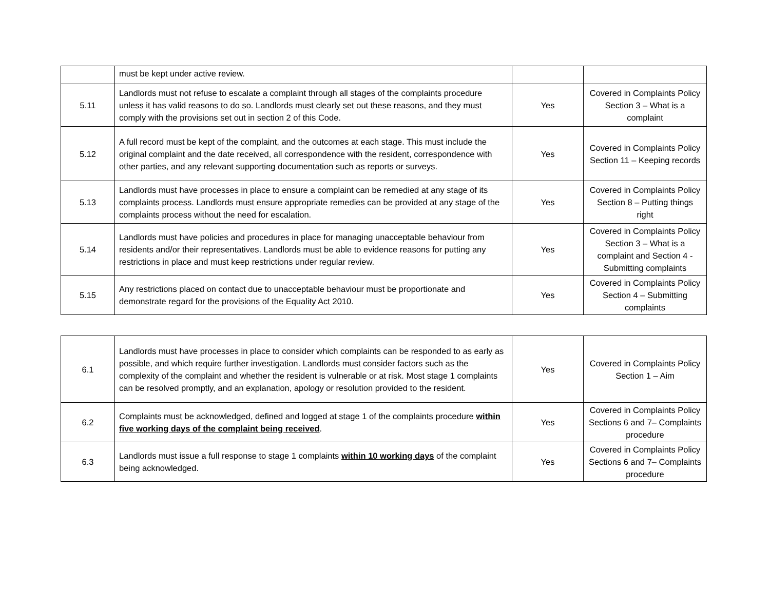| | must be kept under active review. | | |
| 5.11 | Landlords must not refuse to escalate a complaint through all stages of the complaints procedure unless it has valid reasons to do so. Landlords must clearly set out these reasons, and they must comply with the provisions set out in section 2 of this Code. | Yes | Covered in Complaints Policy Section 3 – What is a complaint |
| 5.12 | A full record must be kept of the complaint, and the outcomes at each stage. This must include the original complaint and the date received, all correspondence with the resident, correspondence with other parties, and any relevant supporting documentation such as reports or surveys. | Yes | Covered in Complaints Policy Section 11 – Keeping records |
| 5.13 | Landlords must have processes in place to ensure a complaint can be remedied at any stage of its complaints process. Landlords must ensure appropriate remedies can be provided at any stage of the complaints process without the need for escalation. | Yes | Covered in Complaints Policy Section 8 – Putting things right |
| 5.14 | Landlords must have policies and procedures in place for managing unacceptable behaviour from residents and/or their representatives. Landlords must be able to evidence reasons for putting any restrictions in place and must keep restrictions under regular review. | Yes | Covered in Complaints Policy Section 3 – What is a complaint and Section 4 - Submitting complaints |
| 5.15 | Any restrictions placed on contact due to unacceptable behaviour must be proportionate and demonstrate regard for the provisions of the Equality Act 2010. | Yes | Covered in Complaints Policy Section 4 – Submitting complaints |
| 6.1 | Landlords must have processes in place to consider which complaints can be responded to as early as possible, and which require further investigation. Landlords must consider factors such as the complexity of the complaint and whether the resident is vulnerable or at risk. Most stage 1 complaints can be resolved promptly, and an explanation, apology or resolution provided to the resident. | Yes | Covered in Complaints Policy Section 1 – Aim |
| 6.2 | Complaints must be acknowledged, defined and logged at stage 1 of the complaints procedure within five working days of the complaint being received . | Yes | Covered in Complaints Policy Sections 6 and 7– Complaints procedure |
| 6.3 | Landlords must issue a full response to stage 1 complaints within 10 working days of the complaint being acknowledged. | Yes | Covered in Complaints Policy Sections 6 and 7– Complaints procedure |